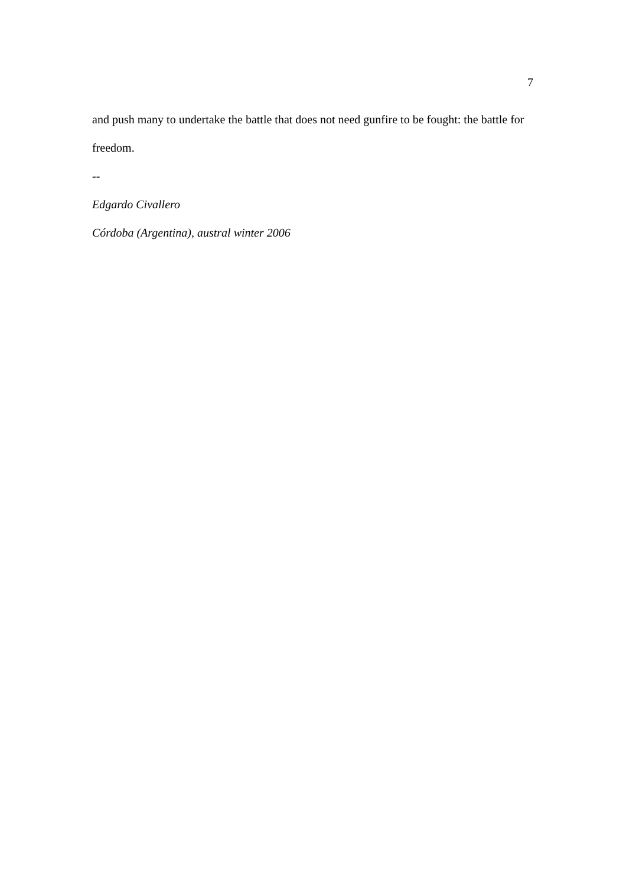7
and push many to undertake the battle that does not need gunfire to be fought: the battle for freedom.
--
Edgardo Civallero
Córdoba (Argentina), austral winter 2006